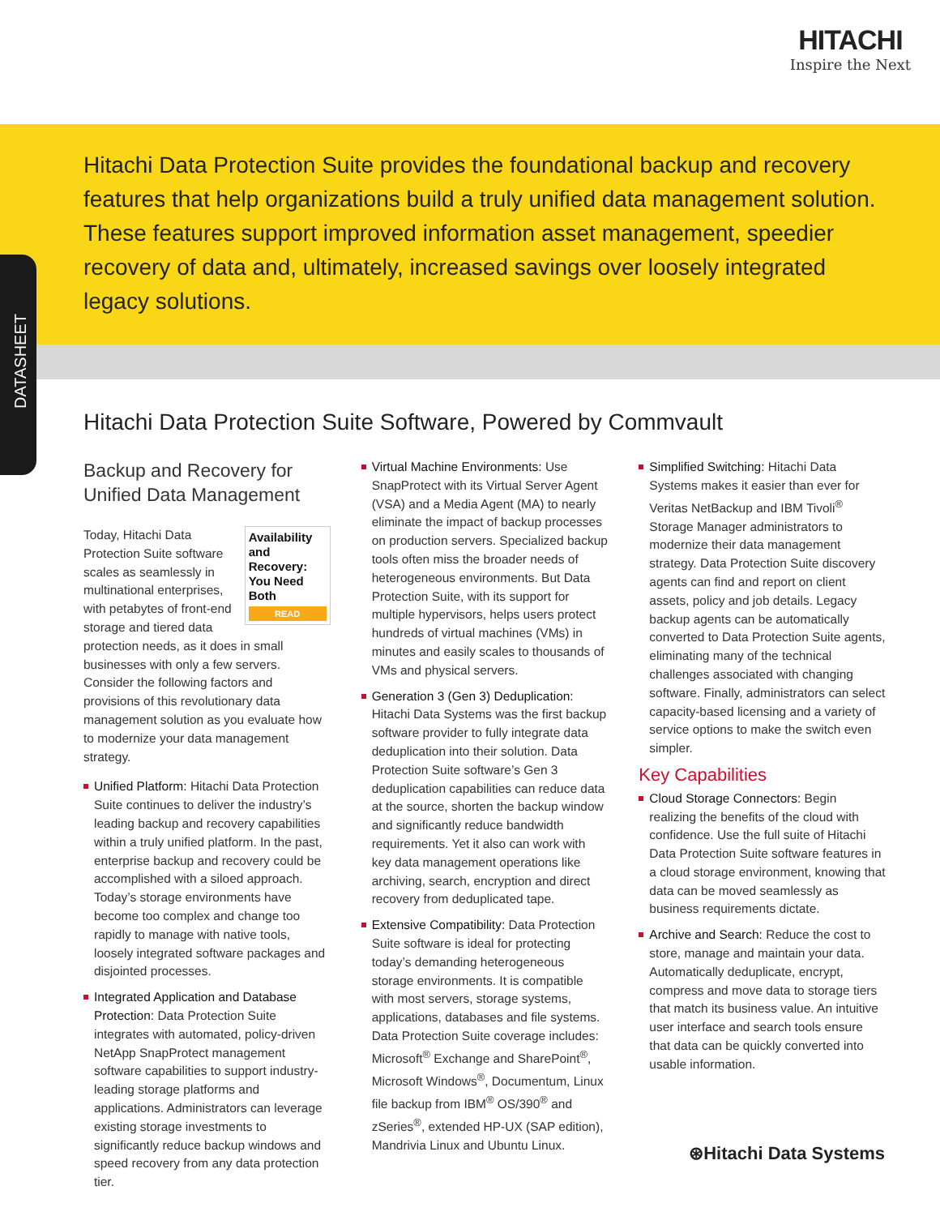HITACHI
Inspire the Next
DATASHEET
Hitachi Data Protection Suite provides the foundational backup and recovery features that help organizations build a truly unified data management solution. These features support improved information asset management, speedier recovery of data and, ultimately, increased savings over loosely integrated legacy solutions.
Hitachi Data Protection Suite Software, Powered by Commvault
Backup and Recovery for Unified Data Management
Availability and Recovery: You Need Both
READ Today, Hitachi Data Protection Suite software scales as seamlessly in multinational enterprises, with petabytes of front-end storage and tiered data protection needs, as it does in small businesses with only a few servers. Consider the following factors and provisions of this revolutionary data management solution as you evaluate how to modernize your data management strategy.
Unified Platform: Hitachi Data Protection Suite continues to deliver the industry’s leading backup and recovery capabilities within a truly unified platform. In the past, enterprise backup and recovery could be accomplished with a siloed approach. Today’s storage environments have become too complex and change too rapidly to manage with native tools, loosely integrated software packages and disjointed processes.
Integrated Application and Database Protection: Data Protection Suite integrates with automated, policy-driven NetApp SnapProtect management software capabilities to support industry-leading storage platforms and applications. Administrators can leverage existing storage investments to significantly reduce backup windows and speed recovery from any data protection tier.
Virtual Machine Environments: Use SnapProtect with its Virtual Server Agent (VSA) and a Media Agent (MA) to nearly eliminate the impact of backup processes on production servers. Specialized backup tools often miss the broader needs of heterogeneous environments. But Data Protection Suite, with its support for multiple hypervisors, helps users protect hundreds of virtual machines (VMs) in minutes and easily scales to thousands of VMs and physical servers.
Generation 3 (Gen 3) Deduplication: Hitachi Data Systems was the first backup software provider to fully integrate data deduplication into their solution. Data Protection Suite software’s Gen 3 deduplication capabilities can reduce data at the source, shorten the backup window and significantly reduce bandwidth requirements. Yet it also can work with key data management operations like archiving, search, encryption and direct recovery from deduplicated tape.
Extensive Compatibility: Data Protection Suite software is ideal for protecting today’s demanding heterogeneous storage environments. It is compatible with most servers, storage systems, applications, databases and file systems. Data Protection Suite coverage includes: Microsoft<sup>®</sup> Exchange and SharePoint<sup>®</sup>, Microsoft Windows<sup>®</sup>, Documentum, Linux file backup from IBM<sup>®</sup> OS/390<sup>®</sup> and zSeries<sup>®</sup>, extended HP-UX (SAP edition), Mandrivia Linux and Ubuntu Linux.
Simplified Switching: Hitachi Data Systems makes it easier than ever for Veritas NetBackup and IBM Tivoli<sup>®</sup> Storage Manager administrators to modernize their data management strategy. Data Protection Suite discovery agents can find and report on client assets, policy and job details. Legacy backup agents can be automatically converted to Data Protection Suite agents, eliminating many of the technical challenges associated with changing software. Finally, administrators can select capacity-based licensing and a variety of service options to make the switch even simpler.
Key Capabilities
Cloud Storage Connectors: Begin realizing the benefits of the cloud with confidence. Use the full suite of Hitachi Data Protection Suite software features in a cloud storage environment, knowing that data can be moved seamlessly as business requirements dictate.
Archive and Search: Reduce the cost to store, manage and maintain your data. Automatically deduplicate, encrypt, compress and move data to storage tiers that match its business value. An intuitive user interface and search tools ensure that data can be quickly converted into usable information.
⊛Hitachi Data Systems